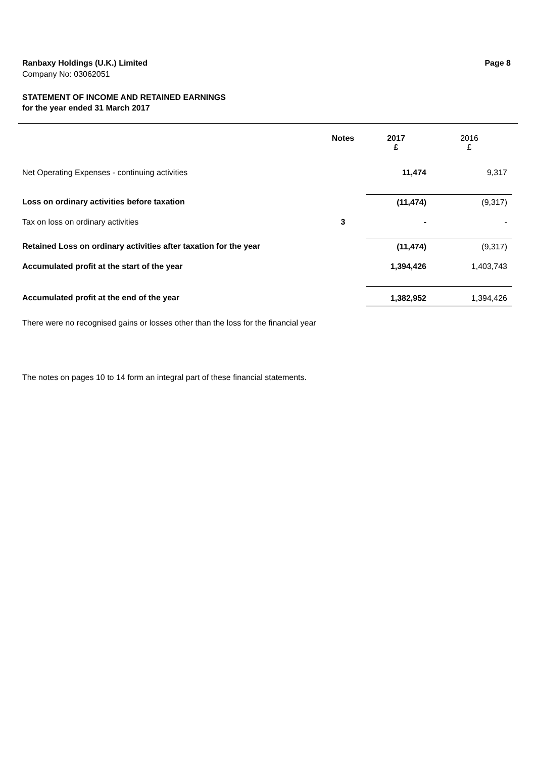Ranbaxy Holdings (U.K.) Limited Page 8
Company No: 03062051
STATEMENT OF INCOME AND RETAINED EARNINGS
for the year ended 31 March 2017
| | Notes | 2017 £ | 2016 £ |
| Net Operating Expenses - continuing activities | | 11,474 | 9,317 |
| Loss on ordinary activities before taxation | | (11,474) | (9,317) |
| Tax on loss on ordinary activities | 3 | - | - |
| Retained Loss on ordinary activities after taxation for the year | | (11,474) | (9,317) |
| Accumulated profit at the start of the year | | 1,394,426 | 1,403,743 |
| Accumulated profit at the end of the year | | 1,382,952 | 1,394,426 |
There were no recognised gains or losses other than the loss for the financial year
The notes on pages 10 to 14 form an integral part of these financial statements.